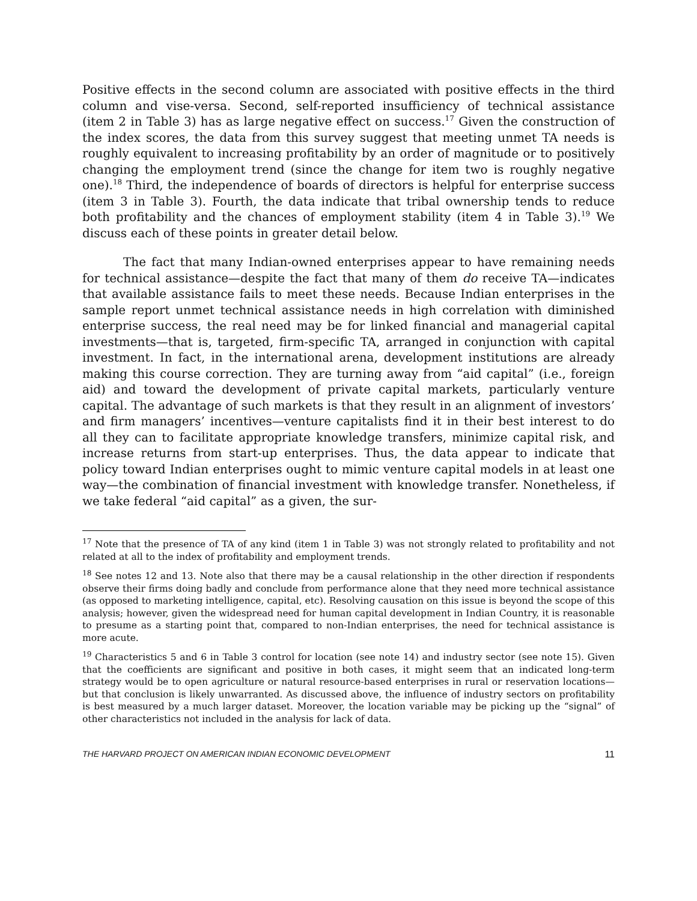Positive effects in the second column are associated with positive effects in the third column and vise-versa. Second, self-reported insufficiency of technical assistance (item 2 in Table 3) has as large negative effect on success.<sup>17</sup> Given the construction of the index scores, the data from this survey suggest that meeting unmet TA needs is roughly equivalent to increasing profitability by an order of magnitude or to positively changing the employment trend (since the change for item two is roughly negative one).<sup>18</sup> Third, the independence of boards of directors is helpful for enterprise success (item 3 in Table 3). Fourth, the data indicate that tribal ownership tends to reduce both profitability and the chances of employment stability (item 4 in Table 3).<sup>19</sup> We discuss each of these points in greater detail below.
The fact that many Indian-owned enterprises appear to have remaining needs for technical assistance—despite the fact that many of them do receive TA—indicates that available assistance fails to meet these needs. Because Indian enterprises in the sample report unmet technical assistance needs in high correlation with diminished enterprise success, the real need may be for linked financial and managerial capital investments—that is, targeted, firm-specific TA, arranged in conjunction with capital investment. In fact, in the international arena, development institutions are already making this course correction. They are turning away from “aid capital” (i.e., foreign aid) and toward the development of private capital markets, particularly venture capital. The advantage of such markets is that they result in an alignment of investors’ and firm managers’ incentives—venture capitalists find it in their best interest to do all they can to facilitate appropriate knowledge transfers, minimize capital risk, and increase returns from start-up enterprises. Thus, the data appear to indicate that policy toward Indian enterprises ought to mimic venture capital models in at least one way—the combination of financial investment with knowledge transfer. Nonetheless, if we take federal “aid capital” as a given, the sur-
<sup>17</sup> Note that the presence of TA of any kind (item 1 in Table 3) was not strongly related to profitability and not related at all to the index of profitability and employment trends.
<sup>18</sup> See notes 12 and 13. Note also that there may be a causal relationship in the other direction if respondents observe their firms doing badly and conclude from performance alone that they need more technical assistance (as opposed to marketing intelligence, capital, etc). Resolving causation on this issue is beyond the scope of this analysis; however, given the widespread need for human capital development in Indian Country, it is reasonable to presume as a starting point that, compared to non-Indian enterprises, the need for technical assistance is more acute.
<sup>19</sup> Characteristics 5 and 6 in Table 3 control for location (see note 14) and industry sector (see note 15). Given that the coefficients are significant and positive in both cases, it might seem that an indicated long-term strategy would be to open agriculture or natural resource-based enterprises in rural or reservation locations—but that conclusion is likely unwarranted. As discussed above, the influence of industry sectors on profitability is best measured by a much larger dataset. Moreover, the location variable may be picking up the “signal” of other characteristics not included in the analysis for lack of data.
THE HARVARD PROJECT ON AMERICAN INDIAN ECONOMIC DEVELOPMENT 11